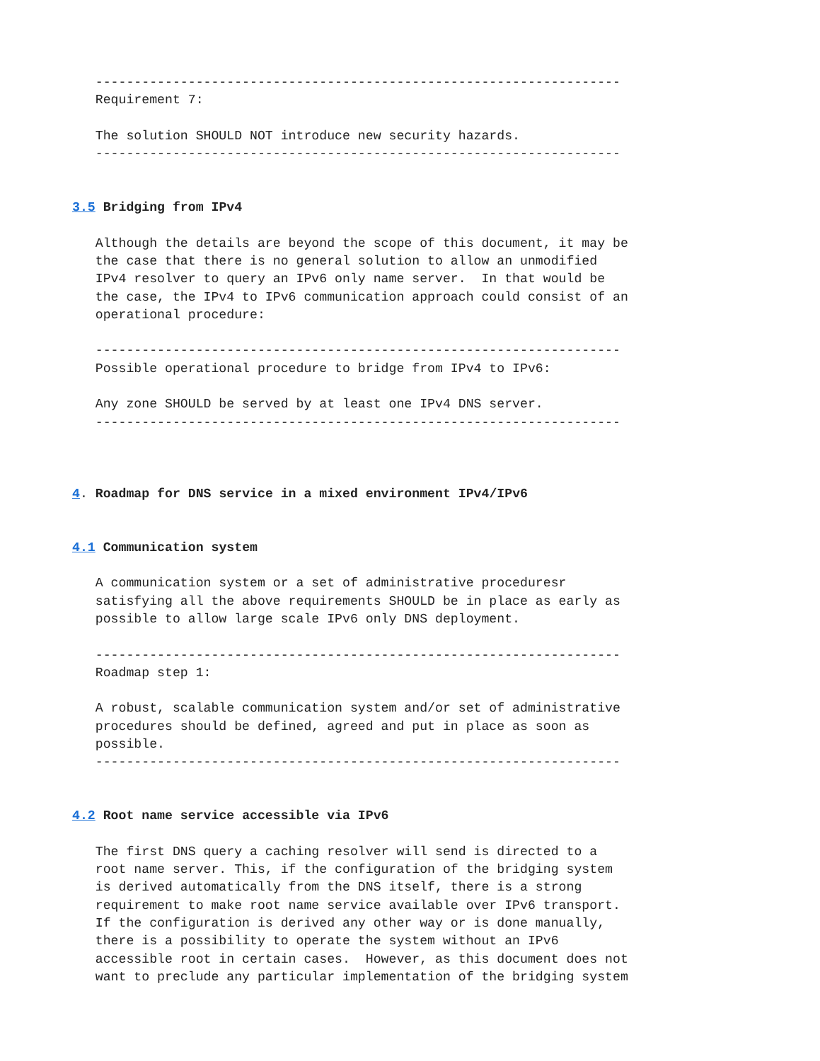--------------------------------------------------------------------
   Requirement 7:

   The solution SHOULD NOT introduce new security hazards.
   --------------------------------------------------------------------


3.5 Bridging from IPv4

   Although the details are beyond the scope of this document, it may be
   the case that there is no general solution to allow an unmodified
   IPv4 resolver to query an IPv6 only name server.  In that would be
   the case, the IPv4 to IPv6 communication approach could consist of an
   operational procedure:

   --------------------------------------------------------------------
   Possible operational procedure to bridge from IPv4 to IPv6:

   Any zone SHOULD be served by at least one IPv4 DNS server.
   --------------------------------------------------------------------



4. Roadmap for DNS service in a mixed environment IPv4/IPv6


4.1 Communication system

   A communication system or a set of administrative proceduresr
   satisfying all the above requirements SHOULD be in place as early as
   possible to allow large scale IPv6 only DNS deployment.

   --------------------------------------------------------------------
   Roadmap step 1:

   A robust, scalable communication system and/or set of administrative
   procedures should be defined, agreed and put in place as soon as
   possible.
   --------------------------------------------------------------------


4.2 Root name service accessible via IPv6

   The first DNS query a caching resolver will send is directed to a
   root name server. This, if the configuration of the bridging system
   is derived automatically from the DNS itself, there is a strong
   requirement to make root name service available over IPv6 transport.
   If the configuration is derived any other way or is done manually,
   there is a possibility to operate the system without an IPv6
   accessible root in certain cases.  However, as this document does not
   want to preclude any particular implementation of the bridging system